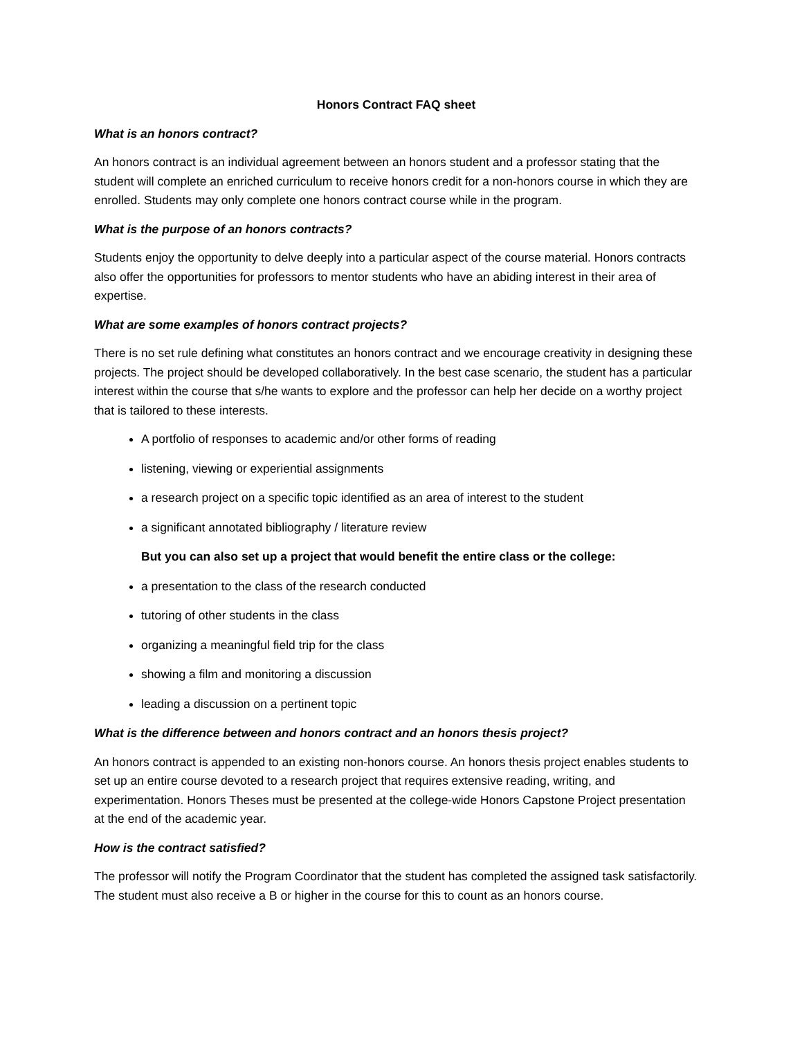Honors Contract FAQ sheet
What is an honors contract?
An honors contract is an individual agreement between an honors student and a professor stating that the student will complete an enriched curriculum to receive honors credit for a non-honors course in which they are enrolled. Students may only complete one honors contract course while in the program.
What is the purpose of an honors contracts?
Students enjoy the opportunity to delve deeply into a particular aspect of the course material. Honors contracts also offer the opportunities for professors to mentor students who have an abiding interest in their area of expertise.
What are some examples of honors contract projects?
There is no set rule defining what constitutes an honors contract and we encourage creativity in designing these projects. The project should be developed collaboratively. In the best case scenario, the student has a particular interest within the course that s/he wants to explore and the professor can help her decide on a worthy project that is tailored to these interests.
A portfolio of responses to academic and/or other forms of reading
listening, viewing or experiential assignments
a research project on a specific topic identified as an area of interest to the student
a significant annotated bibliography / literature review
But you can also set up a project that would benefit the entire class or the college:
a presentation to the class of the research conducted
tutoring of other students in the class
organizing a meaningful field trip for the class
showing a film and monitoring a discussion
leading a discussion on a pertinent topic
What is the difference between and honors contract and an honors thesis project?
An honors contract is appended to an existing non-honors course. An honors thesis project enables students to set up an entire course devoted to a research project that requires extensive reading, writing, and experimentation. Honors Theses must be presented at the college-wide Honors Capstone Project presentation at the end of the academic year.
How is the contract satisfied?
The professor will notify the Program Coordinator that the student has completed the assigned task satisfactorily. The student must also receive a B or higher in the course for this to count as an honors course.